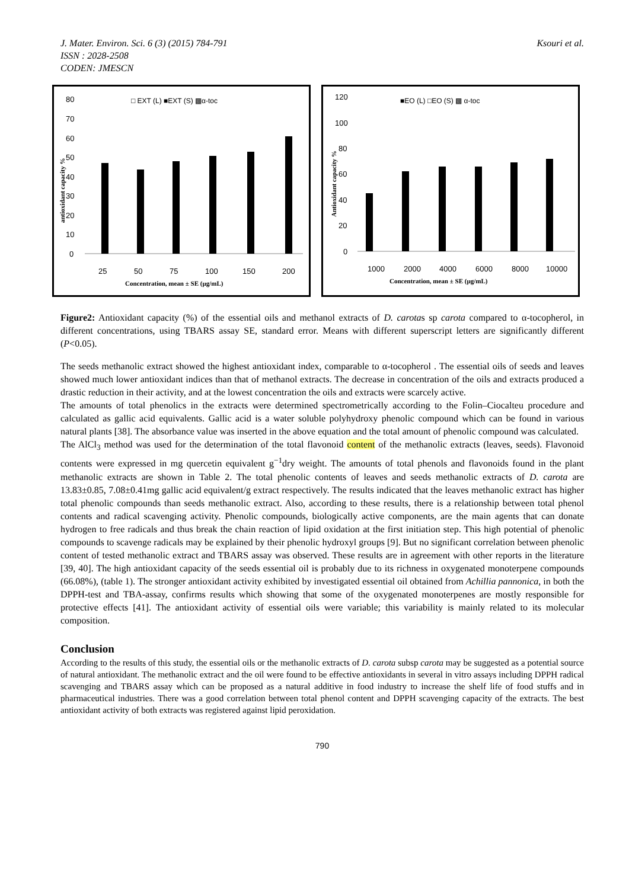J. Mater. Environ. Sci. 6 (3) (2015) 784-791
ISSN : 2028-2508
CODEN: JMESCN
Ksouri et al.
□ EXT (L) ■EXT (S) ▩α-toc
80
70
60
50
40
30
20
10
0
25
50
75
100
150
200
Concentration, mean ± SE (µg/mL)
antioxidant capacity %
■EO (L) □EO (S) ▩ α-toc
120
100
80
60
40
20
0
1000
2000
4000
6000
8000
10000
Concentration, mean ± SE (µg/mL)
Antioxidant capacity %
Figure2: Antioxidant capacity (%) of the essential oils and methanol extracts of D. carotas sp carota compared to α-tocopherol, in different concentrations, using TBARS assay SE, standard error. Means with different superscript letters are significantly different (P<0.05).
The seeds methanolic extract showed the highest antioxidant index, comparable to α-tocopherol . The essential oils of seeds and leaves showed much lower antioxidant indices than that of methanol extracts. The decrease in concentration of the oils and extracts produced a drastic reduction in their activity, and at the lowest concentration the oils and extracts were scarcely active.
The amounts of total phenolics in the extracts were determined spectrometrically according to the Folin–Ciocalteu procedure and calculated as gallic acid equivalents. Gallic acid is a water soluble polyhydroxy phenolic compound which can be found in various natural plants [38]. The absorbance value was inserted in the above equation and the total amount of phenolic compound was calculated.
The AlCl<sub>3</sub> method was used for the determination of the total flavonoid content of the methanolic extracts (leaves, seeds). Flavonoid contents were expressed in mg quercetin equivalent g<sup>−1</sup>dry weight. The amounts of total phenols and flavonoids found in the plant methanolic extracts are shown in Table 2. The total phenolic contents of leaves and seeds methanolic extracts of D. carota are 13.83±0.85, 7.08±0.41mg gallic acid equivalent/g extract respectively. The results indicated that the leaves methanolic extract has higher total phenolic compounds than seeds methanolic extract. Also, according to these results, there is a relationship between total phenol contents and radical scavenging activity. Phenolic compounds, biologically active components, are the main agents that can donate hydrogen to free radicals and thus break the chain reaction of lipid oxidation at the first initiation step. This high potential of phenolic compounds to scavenge radicals may be explained by their phenolic hydroxyl groups [9]. But no significant correlation between phenolic content of tested methanolic extract and TBARS assay was observed. These results are in agreement with other reports in the literature [39, 40]. The high antioxidant capacity of the seeds essential oil is probably due to its richness in oxygenated monoterpene compounds (66.08%), (table 1). The stronger antioxidant activity exhibited by investigated essential oil obtained from Achillia pannonica, in both the DPPH-test and TBA-assay, confirms results which showing that some of the oxygenated monoterpenes are mostly responsible for protective effects [41]. The antioxidant activity of essential oils were variable; this variability is mainly related to its molecular composition.
Conclusion
According to the results of this study, the essential oils or the methanolic extracts of D. carota subsp carota may be suggested as a potential source of natural antioxidant. The methanolic extract and the oil were found to be effective antioxidants in several in vitro assays including DPPH radical scavenging and TBARS assay which can be proposed as a natural additive in food industry to increase the shelf life of food stuffs and in pharmaceutical industries. There was a good correlation between total phenol content and DPPH scavenging capacity of the extracts. The best antioxidant activity of both extracts was registered against lipid peroxidation.
790